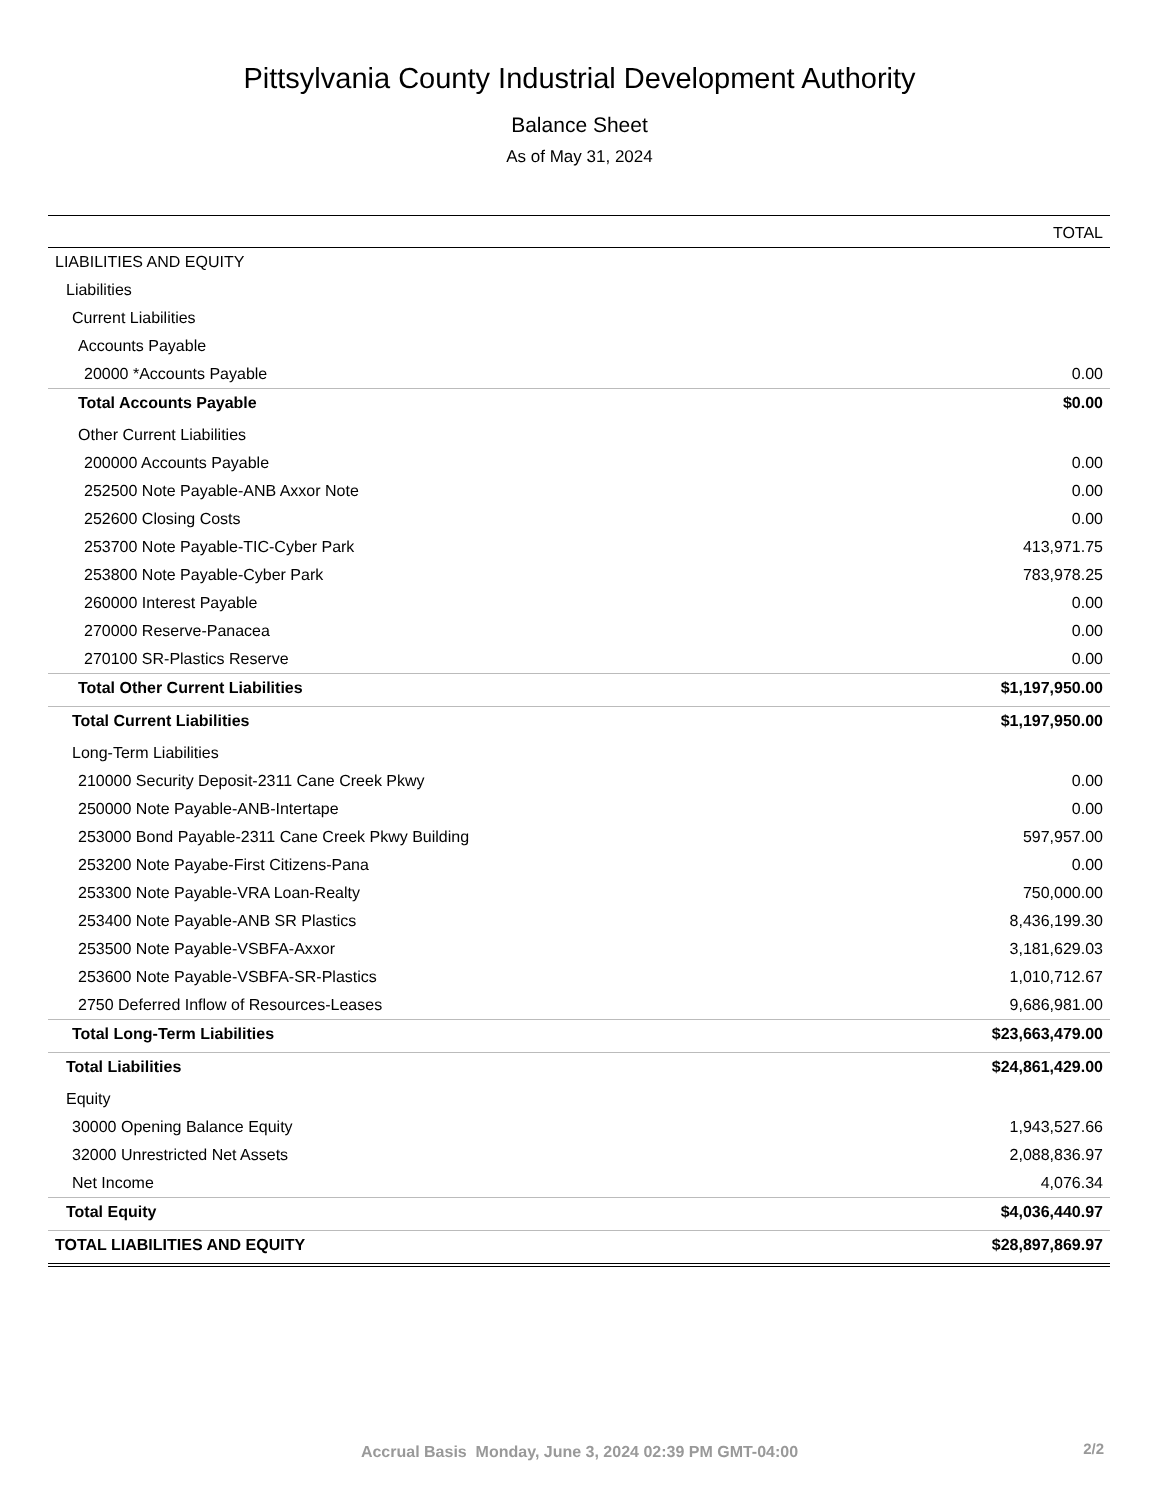Pittsylvania County Industrial Development Authority
Balance Sheet
As of May 31, 2024
| | TOTAL |
| --- | --- |
| LIABILITIES AND EQUITY | |
| Liabilities | |
| Current Liabilities | |
| Accounts Payable | |
| 20000 *Accounts Payable | 0.00 |
| Total Accounts Payable | $0.00 |
| Other Current Liabilities | |
| 200000 Accounts Payable | 0.00 |
| 252500 Note Payable-ANB Axxor Note | 0.00 |
| 252600 Closing Costs | 0.00 |
| 253700 Note Payable-TIC-Cyber Park | 413,971.75 |
| 253800 Note Payable-Cyber Park | 783,978.25 |
| 260000 Interest Payable | 0.00 |
| 270000 Reserve-Panacea | 0.00 |
| 270100 SR-Plastics Reserve | 0.00 |
| Total Other Current Liabilities | $1,197,950.00 |
| Total Current Liabilities | $1,197,950.00 |
| Long-Term Liabilities | |
| 210000 Security Deposit-2311 Cane Creek Pkwy | 0.00 |
| 250000 Note Payable-ANB-Intertape | 0.00 |
| 253000 Bond Payable-2311 Cane Creek Pkwy Building | 597,957.00 |
| 253200 Note Payabe-First Citizens-Pana | 0.00 |
| 253300 Note Payable-VRA Loan-Realty | 750,000.00 |
| 253400 Note Payable-ANB SR Plastics | 8,436,199.30 |
| 253500 Note Payable-VSBFA-Axxor | 3,181,629.03 |
| 253600 Note Payable-VSBFA-SR-Plastics | 1,010,712.67 |
| 2750 Deferred Inflow of Resources-Leases | 9,686,981.00 |
| Total Long-Term Liabilities | $23,663,479.00 |
| Total Liabilities | $24,861,429.00 |
| Equity | |
| 30000 Opening Balance Equity | 1,943,527.66 |
| 32000 Unrestricted Net Assets | 2,088,836.97 |
| Net Income | 4,076.34 |
| Total Equity | $4,036,440.97 |
| TOTAL LIABILITIES AND EQUITY | $28,897,869.97 |
Accrual Basis Monday, June 3, 2024 02:39 PM GMT-04:00 2/2